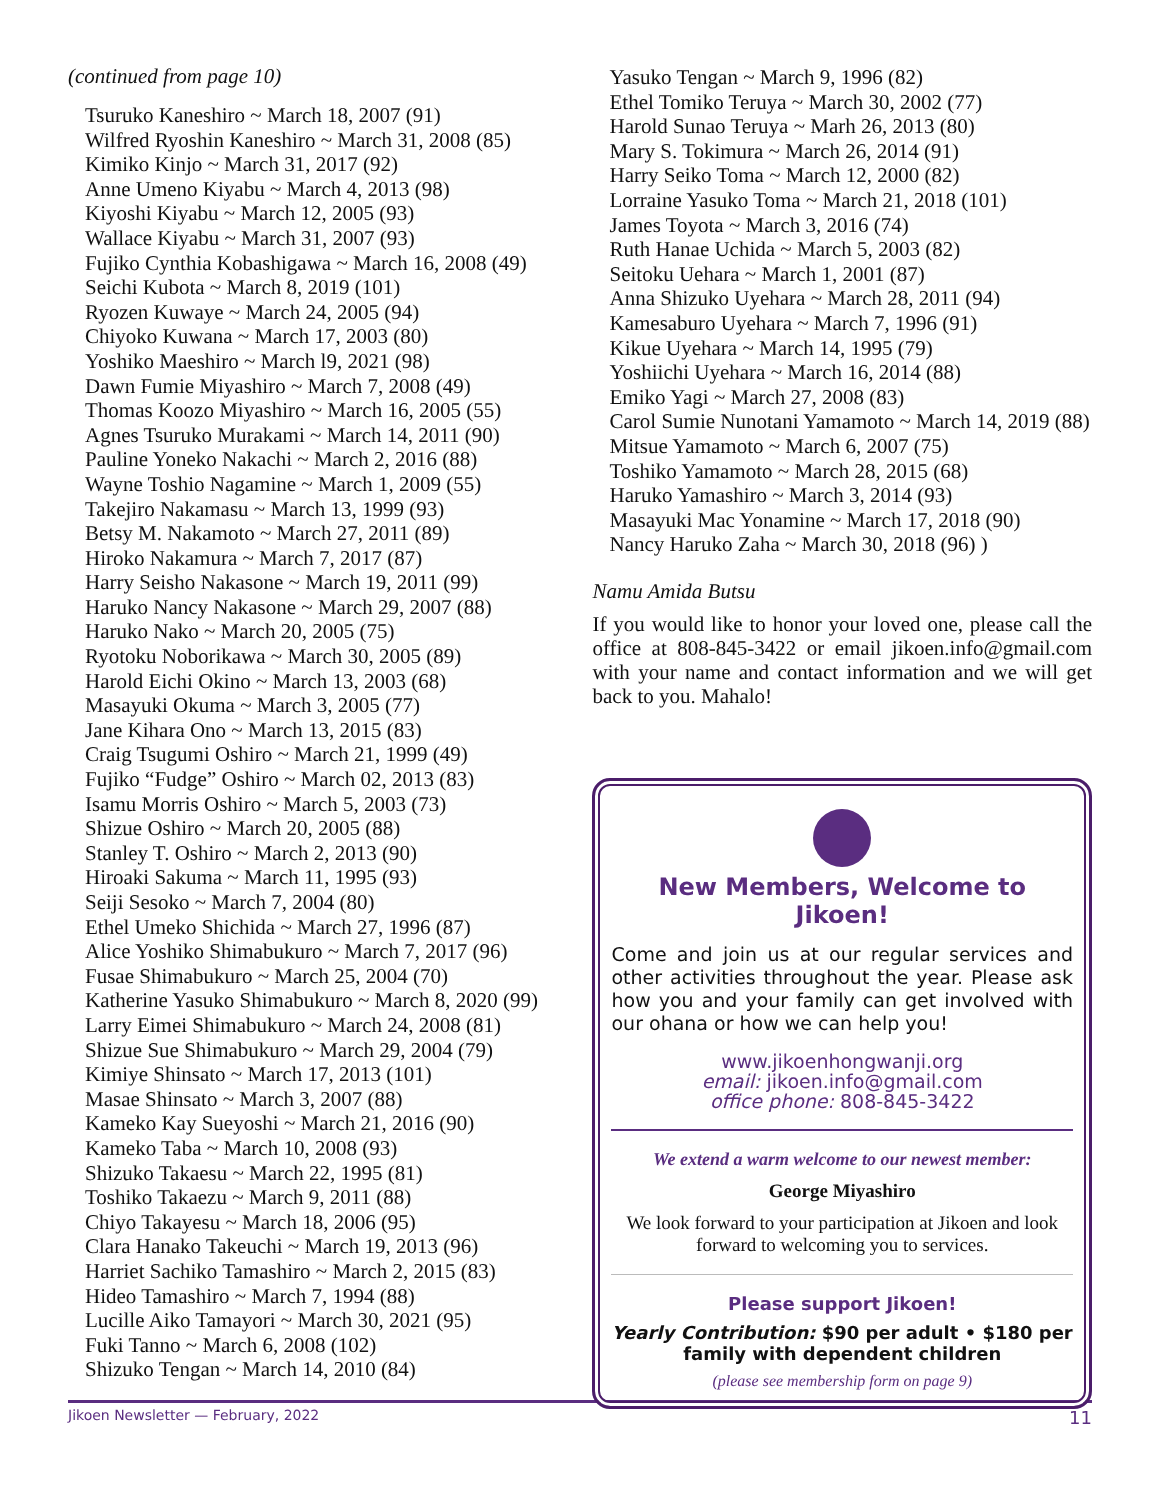(continued from page 10)
Tsuruko Kaneshiro ~ March 18, 2007 (91)
Wilfred Ryoshin Kaneshiro ~ March 31, 2008 (85)
Kimiko Kinjo ~ March 31, 2017 (92)
Anne Umeno Kiyabu ~ March 4, 2013 (98)
Kiyoshi Kiyabu ~ March 12, 2005 (93)
Wallace Kiyabu ~ March 31, 2007 (93)
Fujiko Cynthia Kobashigawa ~ March 16, 2008 (49)
Seichi Kubota ~ March 8, 2019 (101)
Ryozen Kuwaye ~ March 24, 2005 (94)
Chiyoko Kuwana ~ March 17, 2003 (80)
Yoshiko Maeshiro ~ March l9, 2021 (98)
Dawn Fumie Miyashiro ~ March 7, 2008 (49)
Thomas Koozo Miyashiro ~ March 16, 2005 (55)
Agnes Tsuruko Murakami ~ March 14, 2011 (90)
Pauline Yoneko Nakachi ~ March 2, 2016 (88)
Wayne Toshio Nagamine ~ March 1, 2009 (55)
Takejiro Nakamasu ~ March 13, 1999 (93)
Betsy M. Nakamoto ~ March 27, 2011 (89)
Hiroko Nakamura ~ March 7, 2017 (87)
Harry Seisho Nakasone ~ March 19, 2011 (99)
Haruko Nancy Nakasone ~ March 29, 2007 (88)
Haruko Nako ~ March 20, 2005 (75)
Ryotoku Noborikawa ~ March 30, 2005 (89)
Harold Eichi Okino ~ March 13, 2003 (68)
Masayuki Okuma ~ March 3, 2005 (77)
Jane Kihara Ono ~ March 13, 2015 (83)
Craig Tsugumi Oshiro ~ March 21, 1999 (49)
Fujiko “Fudge” Oshiro ~ March 02, 2013 (83)
Isamu Morris Oshiro ~ March 5, 2003 (73)
Shizue Oshiro ~ March 20, 2005 (88)
Stanley T. Oshiro ~ March 2, 2013 (90)
Hiroaki Sakuma ~ March 11, 1995 (93)
Seiji Sesoko ~ March 7, 2004 (80)
Ethel Umeko Shichida ~ March 27, 1996 (87)
Alice Yoshiko Shimabukuro ~ March 7, 2017 (96)
Fusae Shimabukuro ~ March 25, 2004 (70)
Katherine Yasuko Shimabukuro ~ March 8, 2020 (99)
Larry Eimei Shimabukuro ~ March 24, 2008 (81)
Shizue Sue Shimabukuro ~ March 29, 2004 (79)
Kimiye Shinsato ~ March 17, 2013 (101)
Masae Shinsato ~ March 3, 2007 (88)
Kameko Kay Sueyoshi ~ March 21, 2016 (90)
Kameko Taba ~ March 10, 2008 (93)
Shizuko Takaesu ~ March 22, 1995 (81)
Toshiko Takaezu ~ March 9, 2011 (88)
Chiyo Takayesu ~ March 18, 2006 (95)
Clara Hanako Takeuchi ~ March 19, 2013 (96)
Harriet Sachiko Tamashiro ~ March 2, 2015 (83)
Hideo Tamashiro ~ March 7, 1994 (88)
Lucille Aiko Tamayori ~ March 30, 2021 (95)
Fuki Tanno ~ March 6, 2008 (102)
Shizuko Tengan ~ March 14, 2010 (84)
Yasuko Tengan ~ March 9, 1996 (82)
Ethel Tomiko Teruya ~ March 30, 2002 (77)
Harold Sunao Teruya ~ Marh 26, 2013 (80)
Mary S. Tokimura ~ March 26, 2014 (91)
Harry Seiko Toma ~ March 12, 2000 (82)
Lorraine Yasuko Toma ~ March 21, 2018 (101)
James Toyota ~ March 3, 2016 (74)
Ruth Hanae Uchida ~ March 5, 2003 (82)
Seitoku Uehara ~ March 1, 2001 (87)
Anna Shizuko Uyehara ~ March 28, 2011 (94)
Kamesaburo Uyehara ~ March 7, 1996 (91)
Kikue Uyehara ~ March 14, 1995 (79)
Yoshiichi Uyehara ~ March 16, 2014 (88)
Emiko Yagi ~ March 27, 2008 (83)
Carol Sumie Nunotani Yamamoto ~ March 14, 2019 (88)
Mitsue Yamamoto ~ March 6, 2007 (75)
Toshiko Yamamoto ~ March 28, 2015 (68)
Haruko Yamashiro ~ March 3, 2014 (93)
Masayuki Mac Yonamine ~ March 17, 2018 (90)
Nancy Haruko Zaha ~ March 30, 2018 (96) )
Namu Amida Butsu
If you would like to honor your loved one, please call the office at 808-845-3422 or email jikoen.info@gmail.com with your name and contact information and we will get back to you. Mahalo!
New Members, Welcome to Jikoen!
Come and join us at our regular services and other activities throughout the year. Please ask how you and your family can get involved with our ohana or how we can help you!
www.jikoenhongwanji.org
email: jikoen.info@gmail.com
office phone: 808-845-3422
We extend a warm welcome to our newest member:
George Miyashiro
We look forward to your participation at Jikoen and look forward to welcoming you to services.
Please support Jikoen!
Yearly Contribution: $90 per adult • $180 per family with dependent children
(please see membership form on page 9)
Jikoen Newsletter — February, 2022 11